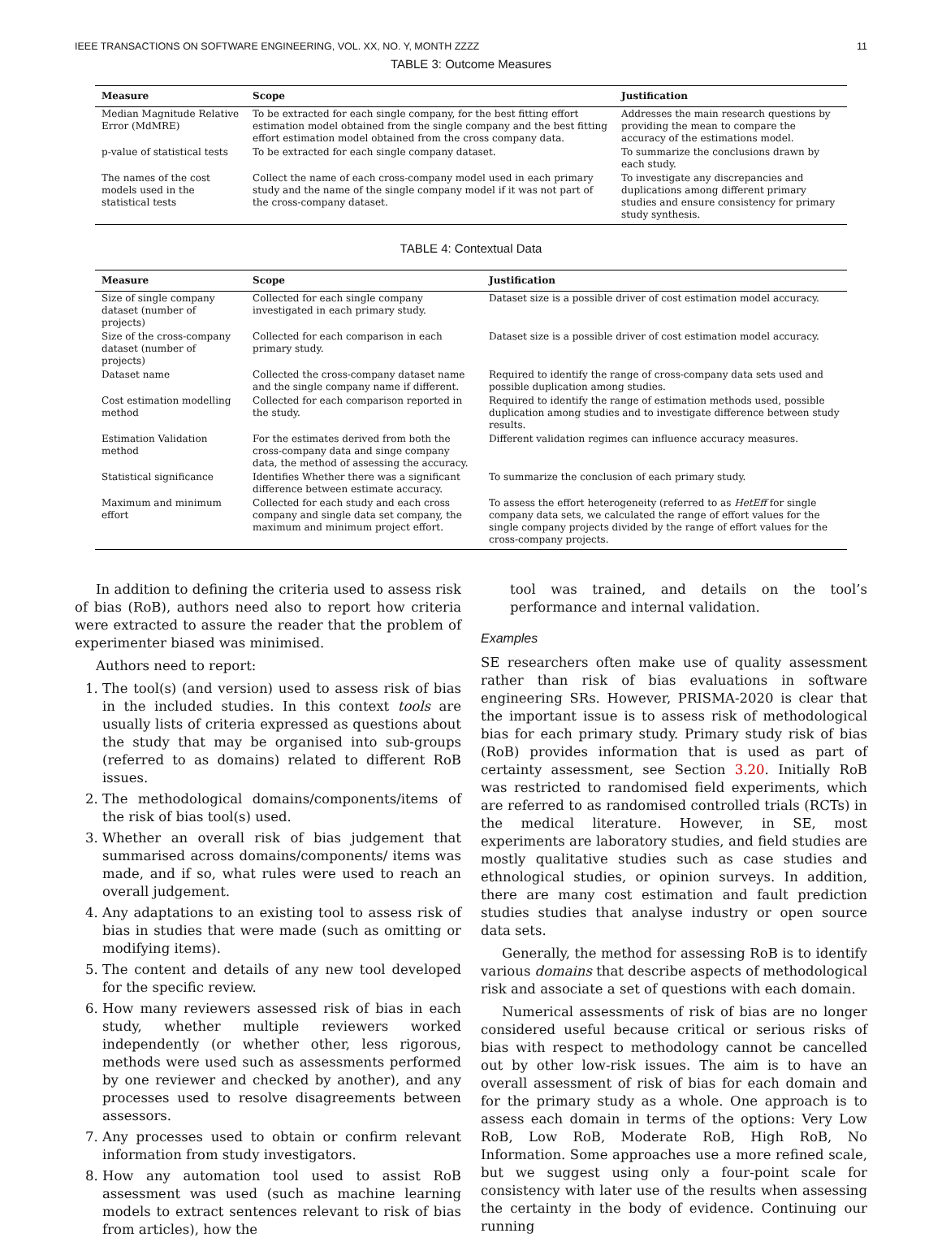IEEE TRANSACTIONS ON SOFTWARE ENGINEERING, VOL. XX, NO. Y, MONTH ZZZZ 11
TABLE 3: Outcome Measures
| Measure | Scope | Justification |
| --- | --- | --- |
| Median Magnitude Relative Error (MdMRE) | To be extracted for each single company, for the best fitting effort estimation model obtained from the single company and the best fitting effort estimation model obtained from the cross company data. | Addresses the main research questions by providing the mean to compare the accuracy of the estimations model. |
| p-value of statistical tests | To be extracted for each single company dataset. | To summarize the conclusions drawn by each study. |
| The names of the cost models used in the statistical tests | Collect the name of each cross-company model used in each primary study and the name of the single company model if it was not part of the cross-company dataset. | To investigate any discrepancies and duplications among different primary studies and ensure consistency for primary study synthesis. |
TABLE 4: Contextual Data
| Measure | Scope | Justification |
| --- | --- | --- |
| Size of single company dataset (number of projects) | Collected for each single company investigated in each primary study. | Dataset size is a possible driver of cost estimation model accuracy. |
| Size of the cross-company dataset (number of projects) | Collected for each comparison in each primary study. | Dataset size is a possible driver of cost estimation model accuracy. |
| Dataset name | Collected the cross-company dataset name and the single company name if different. | Required to identify the range of cross-company data sets used and possible duplication among studies. |
| Cost estimation modelling method | Collected for each comparison reported in the study. | Required to identify the range of estimation methods used, possible duplication among studies and to investigate difference between study results. |
| Estimation Validation method | For the estimates derived from both the cross-company data and singe company data, the method of assessing the accuracy. | Different validation regimes can influence accuracy measures. |
| Statistical significance | Identifies Whether there was a significant difference between estimate accuracy. | To summarize the conclusion of each primary study. |
| Maximum and minimum effort | Collected for each study and each cross company and single data set company, the maximum and minimum project effort. | To assess the effort heterogeneity (referred to as HetEff for single company data sets, we calculated the range of effort values for the single company projects divided by the range of effort values for the cross-company projects. |
In addition to defining the criteria used to assess risk of bias (RoB), authors need also to report how criteria were extracted to assure the reader that the problem of experimenter biased was minimised.
Authors need to report:
1. The tool(s) (and version) used to assess risk of bias in the included studies. In this context tools are usually lists of criteria expressed as questions about the study that may be organised into sub-groups (referred to as domains) related to different RoB issues.
2. The methodological domains/components/items of the risk of bias tool(s) used.
3. Whether an overall risk of bias judgement that summarised across domains/components/ items was made, and if so, what rules were used to reach an overall judgement.
4. Any adaptations to an existing tool to assess risk of bias in studies that were made (such as omitting or modifying items).
5. The content and details of any new tool developed for the specific review.
6. How many reviewers assessed risk of bias in each study, whether multiple reviewers worked independently (or whether other, less rigorous, methods were used such as assessments performed by one reviewer and checked by another), and any processes used to resolve disagreements between assessors.
7. Any processes used to obtain or confirm relevant information from study investigators.
8. How any automation tool used to assist RoB assessment was used (such as machine learning models to extract sentences relevant to risk of bias from articles), how the
tool was trained, and details on the tool’s performance and internal validation.
Examples
SE researchers often make use of quality assessment rather than risk of bias evaluations in software engineering SRs. However, PRISMA-2020 is clear that the important issue is to assess risk of methodological bias for each primary study. Primary study risk of bias (RoB) provides information that is used as part of certainty assessment, see Section 3.20. Initially RoB was restricted to randomised field experiments, which are referred to as randomised controlled trials (RCTs) in the medical literature. However, in SE, most experiments are laboratory studies, and field studies are mostly qualitative studies such as case studies and ethnological studies, or opinion surveys. In addition, there are many cost estimation and fault prediction studies studies that analyse industry or open source data sets.
Generally, the method for assessing RoB is to identify various domains that describe aspects of methodological risk and associate a set of questions with each domain.
Numerical assessments of risk of bias are no longer considered useful because critical or serious risks of bias with respect to methodology cannot be cancelled out by other low-risk issues. The aim is to have an overall assessment of risk of bias for each domain and for the primary study as a whole. One approach is to assess each domain in terms of the options: Very Low RoB, Low RoB, Moderate RoB, High RoB, No Information. Some approaches use a more refined scale, but we suggest using only a four-point scale for consistency with later use of the results when assessing the certainty in the body of evidence. Continuing our running